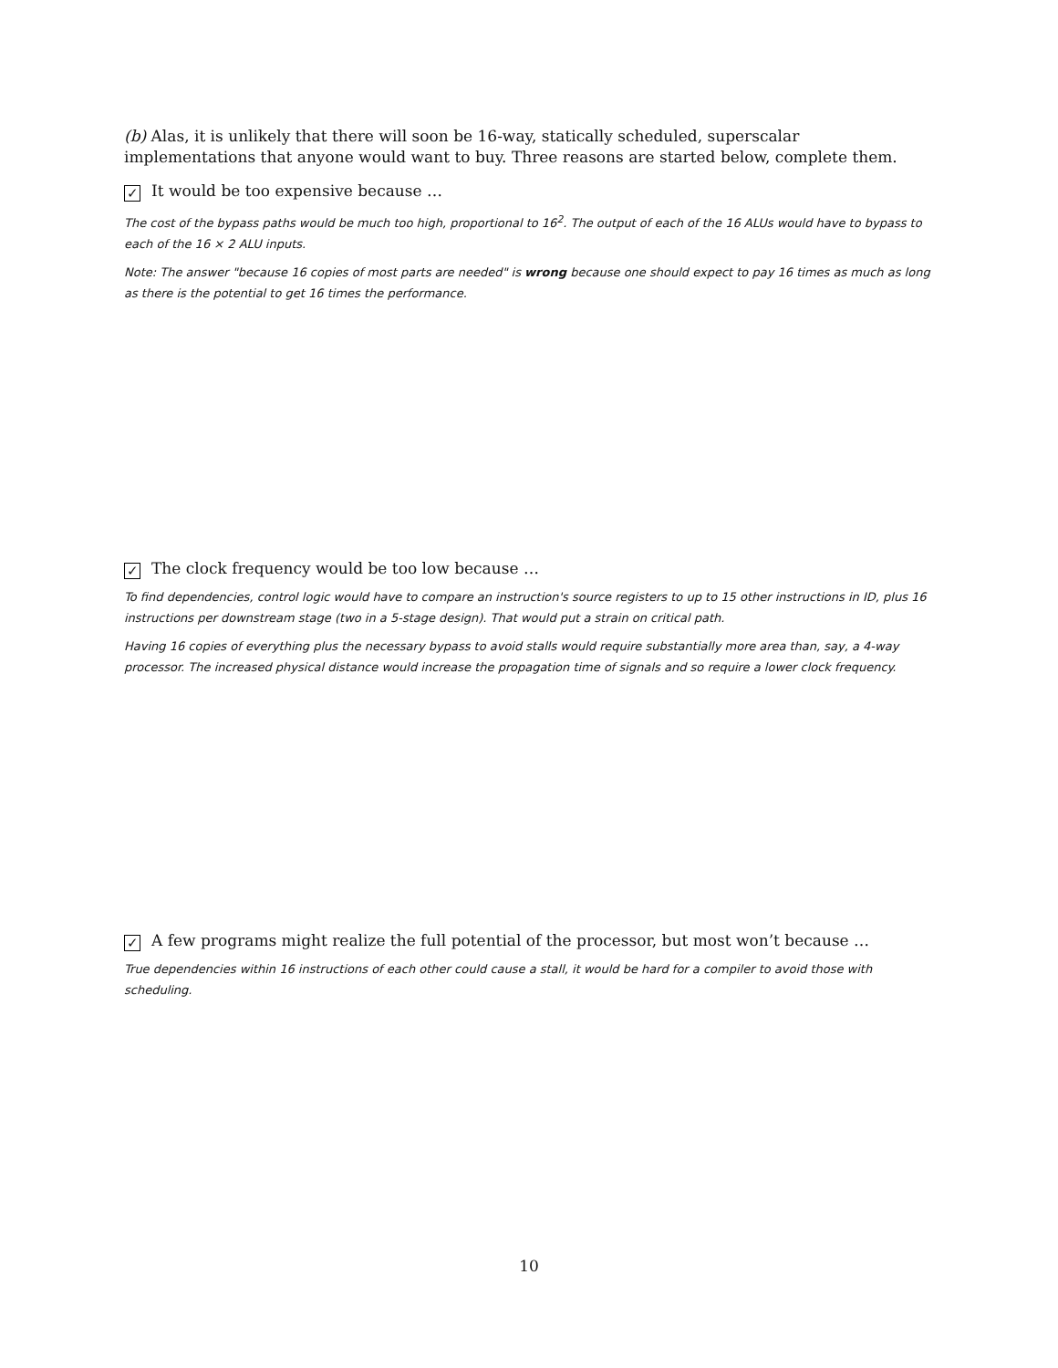(b) Alas, it is unlikely that there will soon be 16-way, statically scheduled, superscalar implementations that anyone would want to buy. Three reasons are started below, complete them.
✓ It would be too expensive because …
The cost of the bypass paths would be much too high, proportional to 16<sup>2</sup>. The output of each of the 16 ALUs would have to bypass to each of the 16 × 2 ALU inputs.
Note: The answer "because 16 copies of most parts are needed" is wrong because one should expect to pay 16 times as much as long as there is the potential to get 16 times the performance.
✓ The clock frequency would be too low because …
To find dependencies, control logic would have to compare an instruction's source registers to up to 15 other instructions in ID, plus 16 instructions per downstream stage (two in a 5-stage design). That would put a strain on critical path.
Having 16 copies of everything plus the necessary bypass to avoid stalls would require substantially more area than, say, a 4-way processor. The increased physical distance would increase the propagation time of signals and so require a lower clock frequency.
✓ A few programs might realize the full potential of the processor, but most won’t because …
True dependencies within 16 instructions of each other could cause a stall, it would be hard for a compiler to avoid those with scheduling.
10